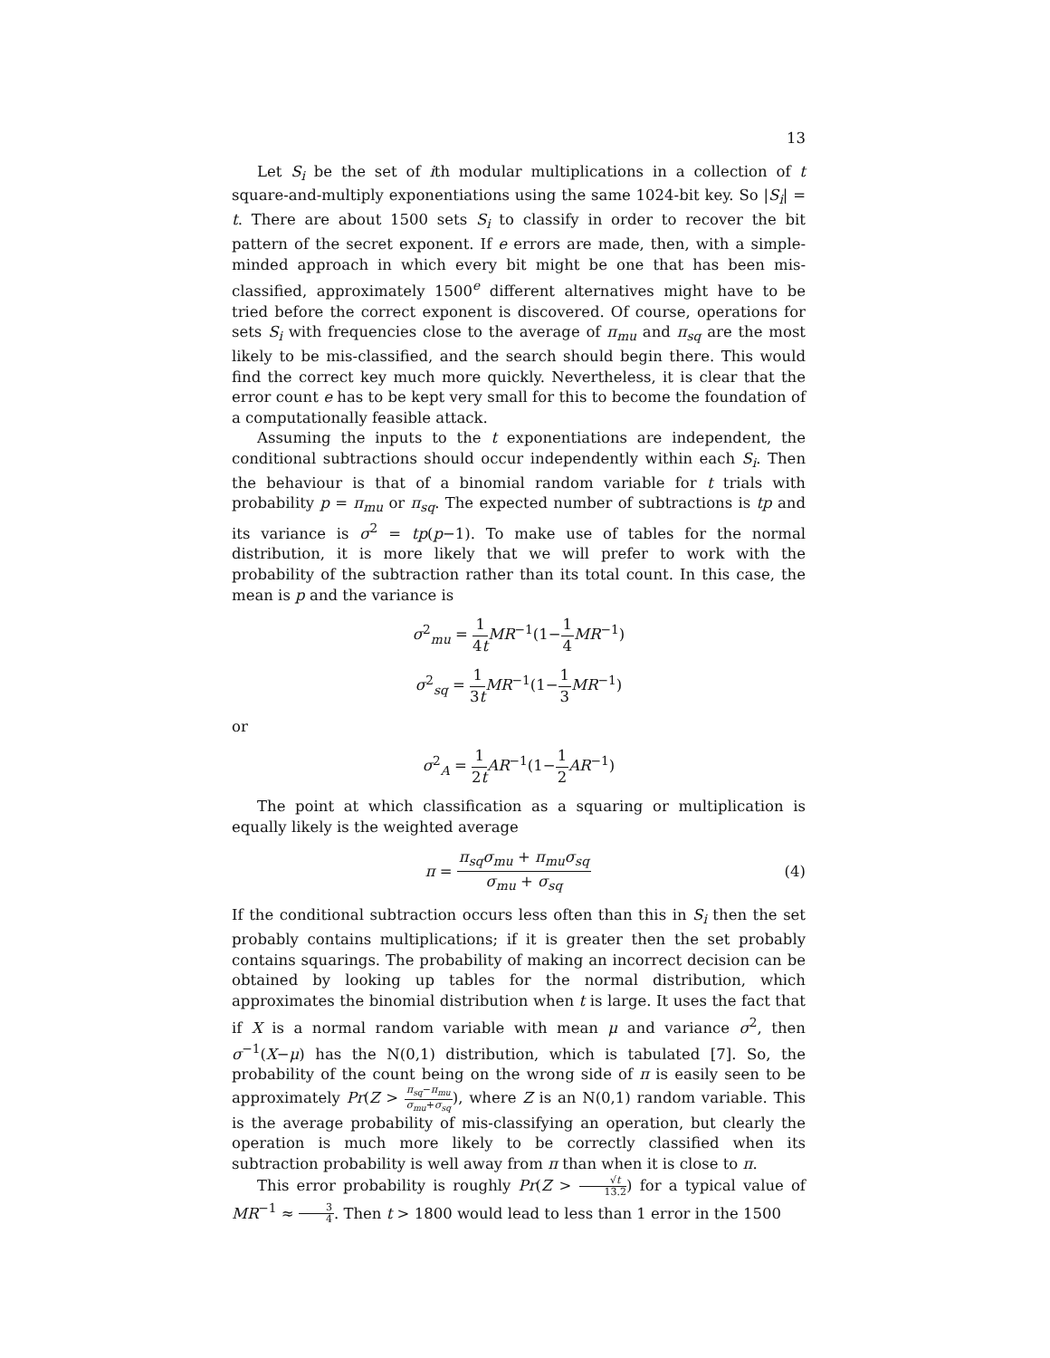13
Let S<sub>i</sub> be the set of ith modular multiplications in a collection of t square-and-multiply exponentiations using the same 1024-bit key. So |S<sub>i</sub>| = t. There are about 1500 sets S<sub>i</sub> to classify in order to recover the bit pattern of the secret exponent. If e errors are made, then, with a simple-minded approach in which every bit might be one that has been mis-classified, approximately 1500<sup>e</sup> different alternatives might have to be tried before the correct exponent is discovered. Of course, operations for sets S<sub>i</sub> with frequencies close to the average of π<sub>mu</sub> and π<sub>sq</sub> are the most likely to be mis-classified, and the search should begin there. This would find the correct key much more quickly. Nevertheless, it is clear that the error count e has to be kept very small for this to become the foundation of a computationally feasible attack.
Assuming the inputs to the t exponentiations are independent, the conditional subtractions should occur independently within each S<sub>i</sub>. Then the behaviour is that of a binomial random variable for t trials with probability p = π<sub>mu</sub> or π<sub>sq</sub>. The expected number of subtractions is tp and its variance is σ<sup>2</sup> = tp(p−1). To make use of tables for the normal distribution, it is more likely that we will prefer to work with the probability of the subtraction rather than its total count. In this case, the mean is p and the variance is
σ<sup>2</sup><sub>mu</sub> = 1 4t MR<sup>−1</sup>(1−1 4 MR<sup>−1</sup>)
σ<sup>2</sup><sub>sq</sub> = 1 3t MR<sup>−1</sup>(1−1 3 MR<sup>−1</sup>)
or
σ<sup>2</sup><sub>A</sub> = 1 2t AR<sup>−1</sup>(1−1 2 AR<sup>−1</sup>)
The point at which classification as a squaring or multiplication is equally likely is the weighted average
π = π<sub>sq</sub>σ<sub>mu</sub> + π<sub>mu</sub>σ<sub>sq</sub> σ<sub>mu</sub> + σ<sub>sq</sub> (4)
If the conditional subtraction occurs less often than this in S<sub>i</sub> then the set probably contains multiplications; if it is greater then the set probably contains squarings. The probability of making an incorrect decision can be obtained by looking up tables for the normal distribution, which approximates the binomial distribution when t is large. It uses the fact that if X is a normal random variable with mean μ and variance σ<sup>2</sup>, then σ<sup>−1</sup>(X−μ) has the N(0,1) distribution, which is tabulated [7]. So, the probability of the count being on the wrong side of π is easily seen to be approximately Pr(Z > π<sub>sq</sub>−π<sub>mu</sub> σ<sub>mu</sub>+σ<sub>sq</sub>), where Z is an N(0,1) random variable. This is the average probability of mis-classifying an operation, but clearly the operation is much more likely to be correctly classified when its subtraction probability is well away from π than when it is close to π.
This error probability is roughly Pr(Z > √t 13.2) for a typical value of MR<sup>−1</sup> ≈ 3 4. Then t > 1800 would lead to less than 1 error in the 1500